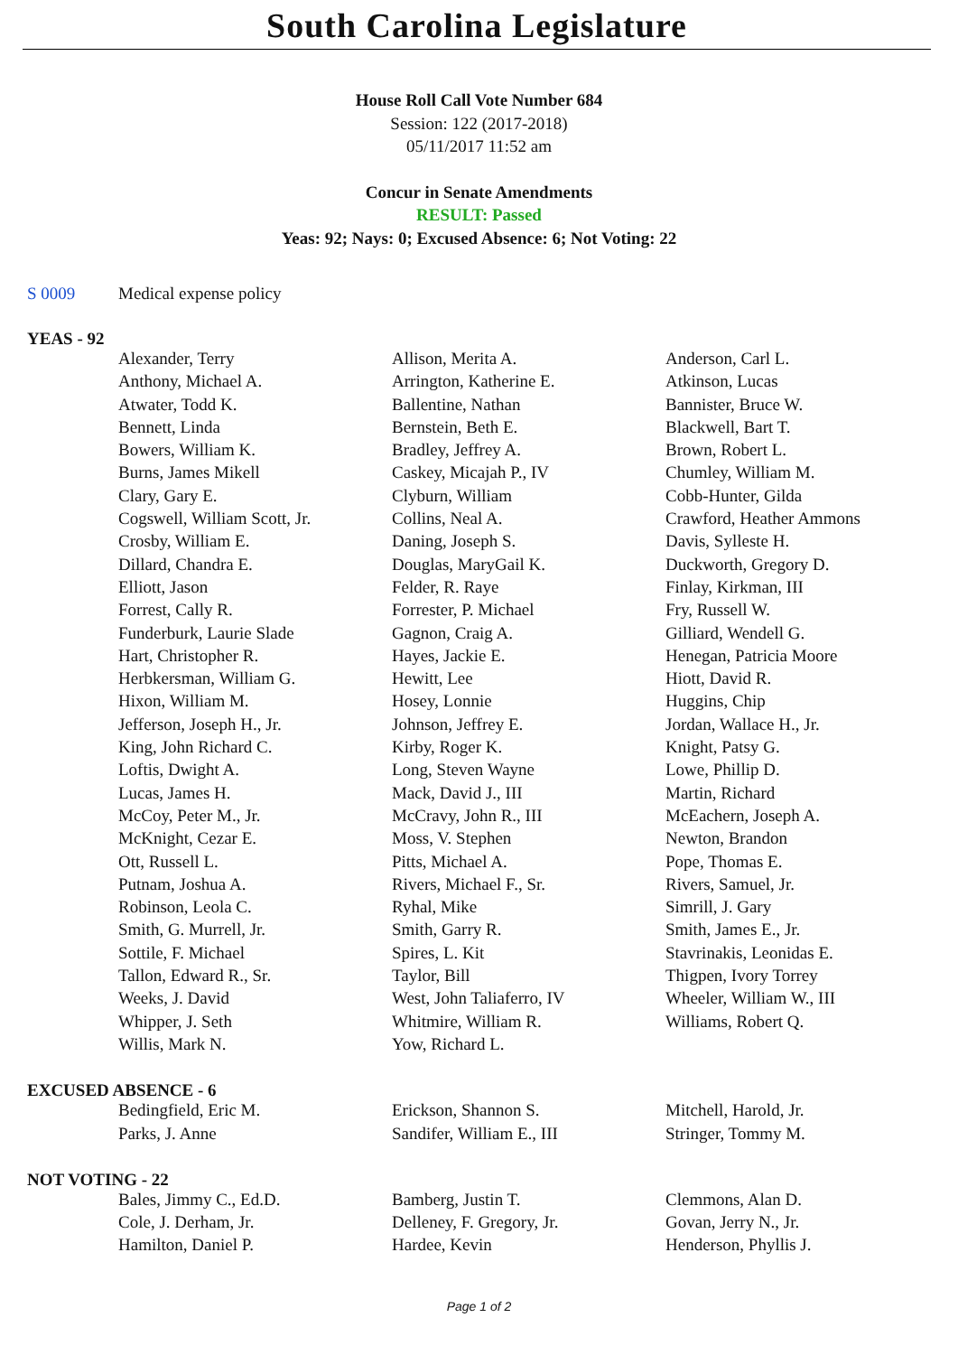South Carolina Legislature
House Roll Call Vote Number 684
Session: 122 (2017-2018)
05/11/2017 11:52 am
Concur in Senate Amendments
RESULT: Passed
Yeas: 92; Nays: 0; Excused Absence: 6; Not Voting: 22
S 0009 Medical expense policy
YEAS - 92
| Alexander, Terry | Allison, Merita A. | Anderson, Carl L. |
| Anthony, Michael A. | Arrington, Katherine E. | Atkinson, Lucas |
| Atwater, Todd K. | Ballentine, Nathan | Bannister, Bruce W. |
| Bennett, Linda | Bernstein, Beth E. | Blackwell, Bart T. |
| Bowers, William K. | Bradley, Jeffrey A. | Brown, Robert L. |
| Burns, James Mikell | Caskey, Micajah P., IV | Chumley, William M. |
| Clary, Gary E. | Clyburn, William | Cobb-Hunter, Gilda |
| Cogswell, William Scott, Jr. | Collins, Neal A. | Crawford, Heather Ammons |
| Crosby, William E. | Daning, Joseph S. | Davis, Sylleste H. |
| Dillard, Chandra E. | Douglas, MaryGail K. | Duckworth, Gregory D. |
| Elliott, Jason | Felder, R. Raye | Finlay, Kirkman, III |
| Forrest, Cally R. | Forrester, P. Michael | Fry, Russell W. |
| Funderburk, Laurie Slade | Gagnon, Craig A. | Gilliard, Wendell G. |
| Hart, Christopher R. | Hayes, Jackie E. | Henegan, Patricia Moore |
| Herbkersman, William G. | Hewitt, Lee | Hiott, David R. |
| Hixon, William M. | Hosey, Lonnie | Huggins, Chip |
| Jefferson, Joseph H., Jr. | Johnson, Jeffrey E. | Jordan, Wallace H., Jr. |
| King, John Richard C. | Kirby, Roger K. | Knight, Patsy G. |
| Loftis, Dwight A. | Long, Steven Wayne | Lowe, Phillip D. |
| Lucas, James H. | Mack, David J., III | Martin, Richard |
| McCoy, Peter M., Jr. | McCravy, John R., III | McEachern, Joseph A. |
| McKnight, Cezar E. | Moss, V. Stephen | Newton, Brandon |
| Ott, Russell L. | Pitts, Michael A. | Pope, Thomas E. |
| Putnam, Joshua A. | Rivers, Michael F., Sr. | Rivers, Samuel, Jr. |
| Robinson, Leola C. | Ryhal, Mike | Simrill, J. Gary |
| Smith, G. Murrell, Jr. | Smith, Garry R. | Smith, James E., Jr. |
| Sottile, F. Michael | Spires, L. Kit | Stavrinakis, Leonidas E. |
| Tallon, Edward R., Sr. | Taylor, Bill | Thigpen, Ivory Torrey |
| Weeks, J. David | West, John Taliaferro, IV | Wheeler, William W., III |
| Whipper, J. Seth | Whitmire, William R. | Williams, Robert Q. |
| Willis, Mark N. | Yow, Richard L. | |
EXCUSED ABSENCE - 6
| Bedingfield, Eric M. | Erickson, Shannon S. | Mitchell, Harold, Jr. |
| Parks, J. Anne | Sandifer, William E., III | Stringer, Tommy M. |
NOT VOTING - 22
| Bales, Jimmy C., Ed.D. | Bamberg, Justin T. | Clemmons, Alan D. |
| Cole, J. Derham, Jr. | Delleney, F. Gregory, Jr. | Govan, Jerry N., Jr. |
| Hamilton, Daniel P. | Hardee, Kevin | Henderson, Phyllis J. |
Page 1 of 2